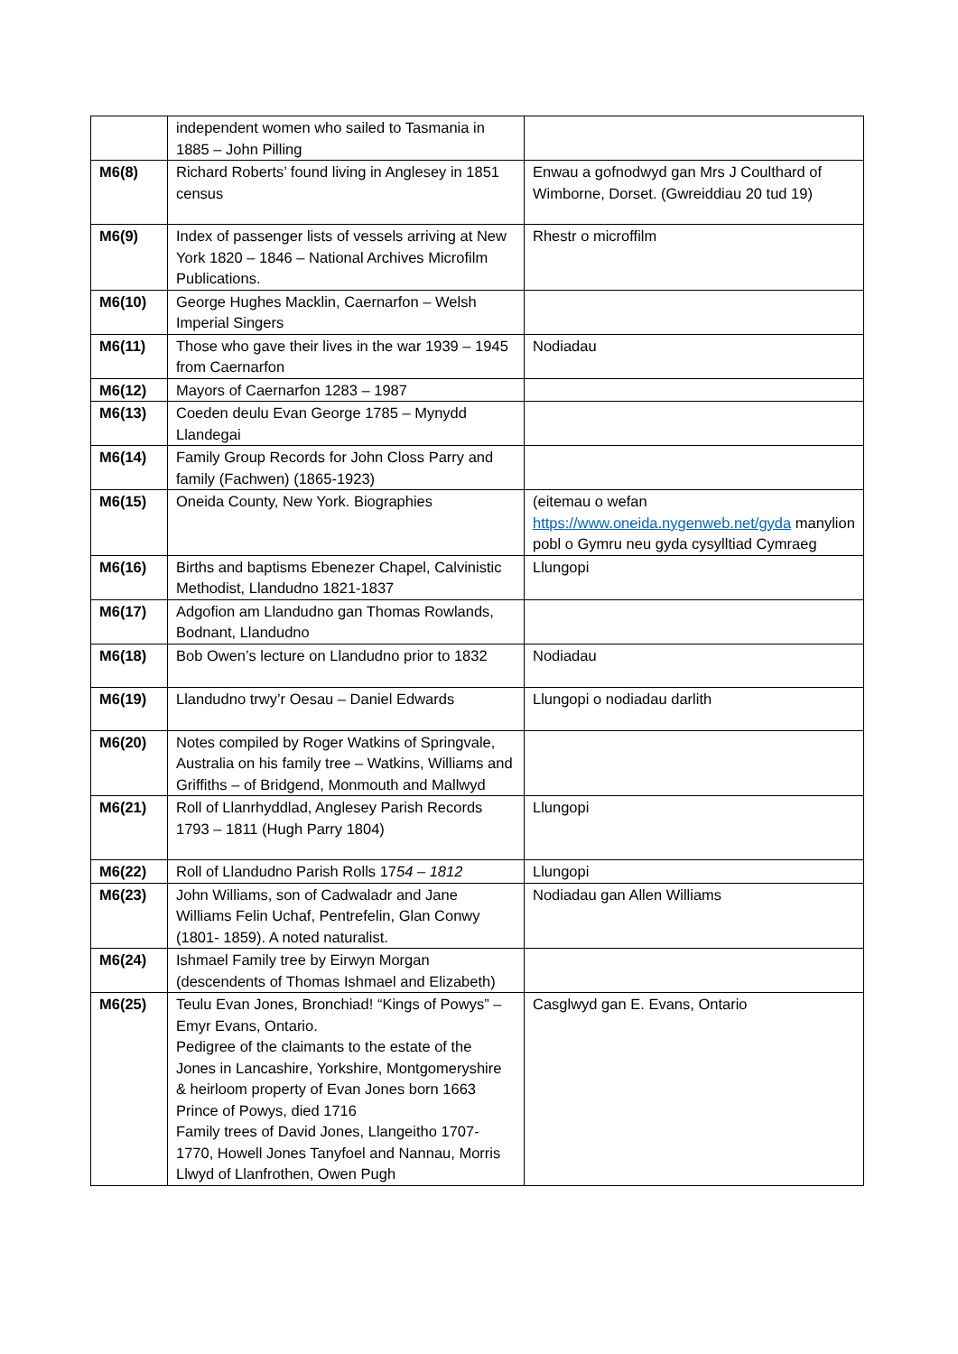| | independent women who sailed to Tasmania in 1885 – John Pilling | |
| M6(8) | Richard Roberts’ found living in Anglesey in 1851 census | Enwau a gofnodwyd gan Mrs J Coulthard of Wimborne, Dorset. (Gwreiddiau 20 tud 19) |
| M6(9) | Index of passenger lists of vessels arriving at New York 1820 – 1846 – National Archives Microfilm Publications. | Rhestr o microffilm |
| M6(10) | George Hughes Macklin, Caernarfon – Welsh Imperial Singers | |
| M6(11) | Those who gave their lives in the war 1939 – 1945 from Caernarfon | Nodiadau |
| M6(12) | Mayors of Caernarfon 1283 – 1987 | |
| M6(13) | Coeden deulu Evan George 1785 – Mynydd Llandegai | |
| M6(14) | Family Group Records for John Closs Parry and family (Fachwen) (1865-1923) | |
| M6(15) | Oneida County, New York. Biographies | (eitemau o wefan https://www.oneida.nygenweb.net/gyda manylion pobl o Gymru neu gyda cysylltiad Cymraeg |
| M6(16) | Births and baptisms Ebenezer Chapel, Calvinistic Methodist, Llandudno 1821-1837 | Llungopi |
| M6(17) | Adgofion am Llandudno gan Thomas Rowlands, Bodnant, Llandudno | |
| M6(18) | Bob Owen’s lecture on Llandudno prior to 1832 | Nodiadau |
| M6(19) | Llandudno trwy’r Oesau – Daniel Edwards | Llungopi o nodiadau darlith |
| M6(20) | Notes compiled by Roger Watkins of Springvale, Australia on his family tree – Watkins, Williams and Griffiths – of Bridgend, Monmouth and Mallwyd | |
| M6(21) | Roll of Llanrhyddlad, Anglesey Parish Records 1793 – 1811 (Hugh Parry 1804) | Llungopi |
| M6(22) | Roll of Llandudno Parish Rolls 17 54 – 1812 | Llungopi |
| M6(23) | John Williams, son of Cadwaladr and Jane Williams Felin Uchaf, Pentrefelin, Glan Conwy (1801- 1859). A noted naturalist. | Nodiadau gan Allen Williams |
| M6(24) | Ishmael Family tree by Eirwyn Morgan (descendents of Thomas Ishmael and Elizabeth) | |
| M6(25) | Teulu Evan Jones, Bronchiad! “Kings of Powys” – Emyr Evans, Ontario. Pedigree of the claimants to the estate of the Jones in Lancashire, Yorkshire, Montgomeryshire & heirloom property of Evan Jones born 1663 Prince of Powys, died 1716 Family trees of David Jones, Llangeitho 1707-1770, Howell Jones Tanyfoel and Nannau, Morris Llwyd of Llanfrothen, Owen Pugh | Casglwyd gan E. Evans, Ontario |